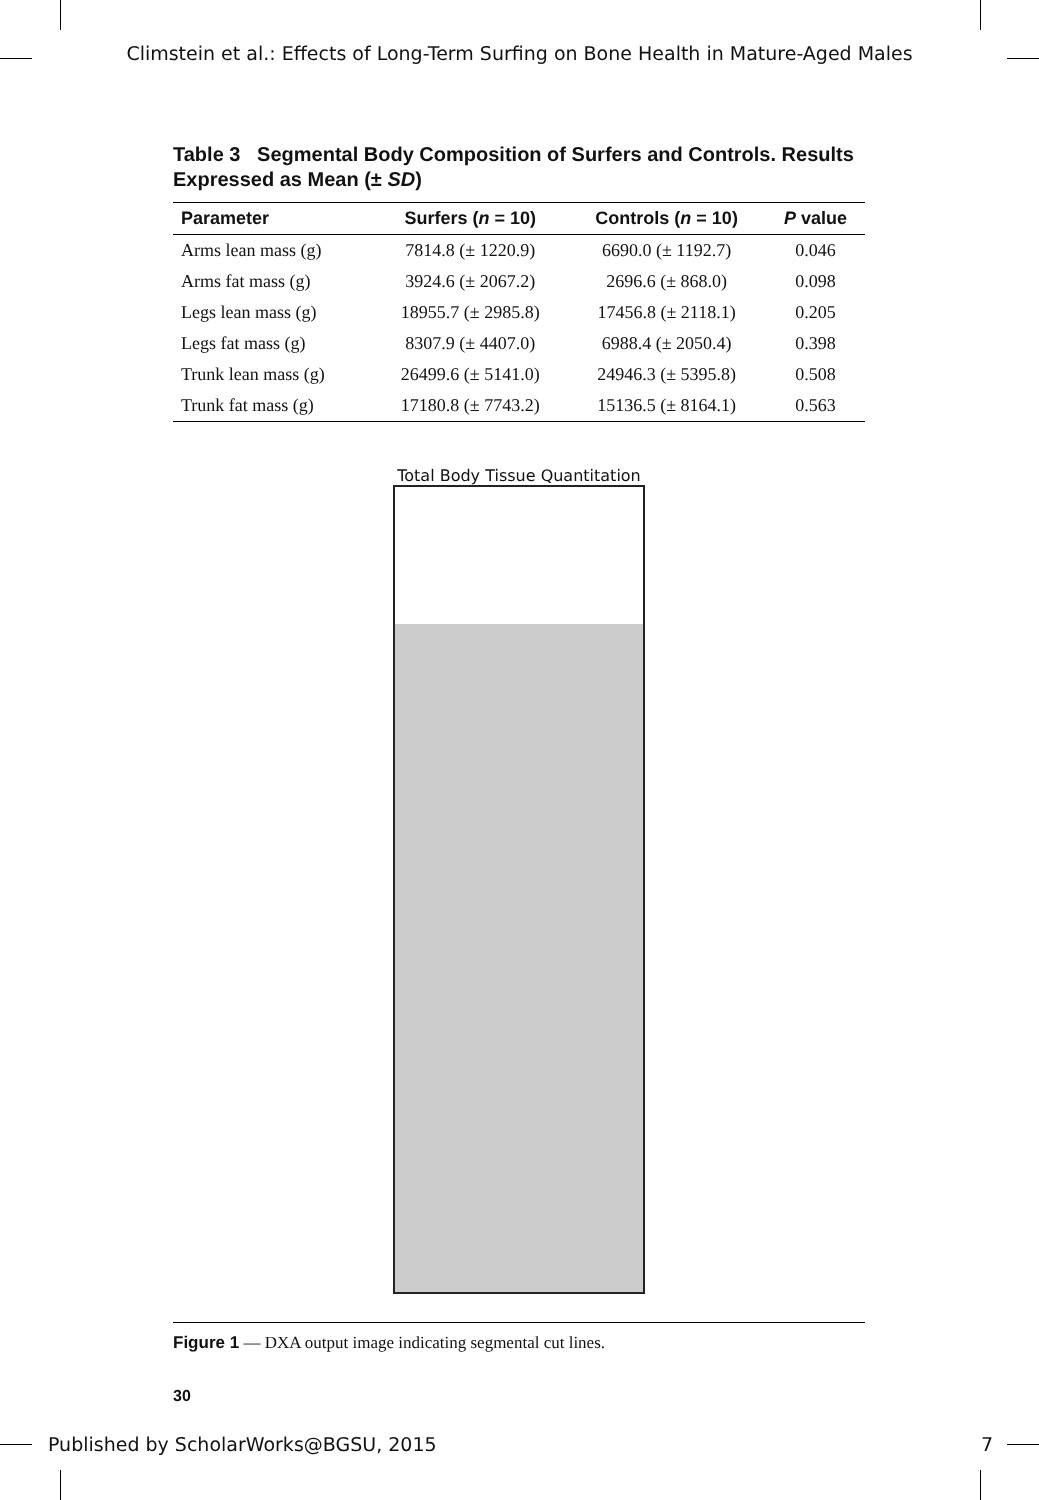Climstein et al.: Effects of Long-Term Surfing on Bone Health in Mature-Aged Males
Table 3 Segmental Body Composition of Surfers and Controls. Results Expressed as Mean (± SD)
| Parameter | Surfers ( n = 10) | Controls ( n = 10) | P value |
| --- | --- | --- | --- |
| Arms lean mass (g) | 7814.8 (± 1220.9) | 6690.0 (± 1192.7) | 0.046 |
| Arms fat mass (g) | 3924.6 (± 2067.2) | 2696.6 (± 868.0) | 0.098 |
| Legs lean mass (g) | 18955.7 (± 2985.8) | 17456.8 (± 2118.1) | 0.205 |
| Legs fat mass (g) | 8307.9 (± 4407.0) | 6988.4 (± 2050.4) | 0.398 |
| Trunk lean mass (g) | 26499.6 (± 5141.0) | 24946.3 (± 5395.8) | 0.508 |
| Trunk fat mass (g) | 17180.8 (± 7743.2) | 15136.5 (± 8164.1) | 0.563 |
Total Body Tissue Quantitation
Figure 1 — DXA output image indicating segmental cut lines.
30
Published by ScholarWorks@BGSU, 2015 7